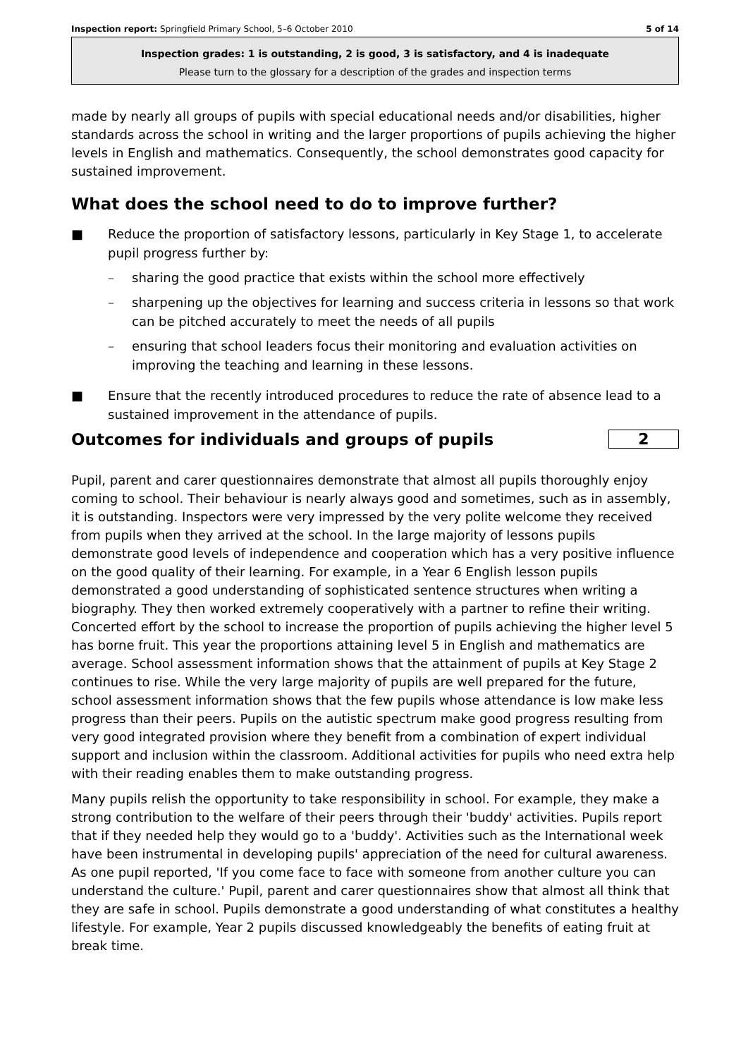Inspection report: Springfield Primary School, 5–6 October 2010 5 of 14
Inspection grades: 1 is outstanding, 2 is good, 3 is satisfactory, and 4 is inadequate
Please turn to the glossary for a description of the grades and inspection terms
made by nearly all groups of pupils with special educational needs and/or disabilities, higher standards across the school in writing and the larger proportions of pupils achieving the higher levels in English and mathematics. Consequently, the school demonstrates good capacity for sustained improvement.
What does the school need to do to improve further?
■ Reduce the proportion of satisfactory lessons, particularly in Key Stage 1, to accelerate pupil progress further by:
– sharing the good practice that exists within the school more effectively
– sharpening up the objectives for learning and success criteria in lessons so that work can be pitched accurately to meet the needs of all pupils
– ensuring that school leaders focus their monitoring and evaluation activities on improving the teaching and learning in these lessons.
■ Ensure that the recently introduced procedures to reduce the rate of absence lead to a sustained improvement in the attendance of pupils.
Outcomes for individuals and groups of pupils
2
Pupil, parent and carer questionnaires demonstrate that almost all pupils thoroughly enjoy coming to school. Their behaviour is nearly always good and sometimes, such as in assembly, it is outstanding. Inspectors were very impressed by the very polite welcome they received from pupils when they arrived at the school. In the large majority of lessons pupils demonstrate good levels of independence and cooperation which has a very positive influence on the good quality of their learning. For example, in a Year 6 English lesson pupils demonstrated a good understanding of sophisticated sentence structures when writing a biography. They then worked extremely cooperatively with a partner to refine their writing. Concerted effort by the school to increase the proportion of pupils achieving the higher level 5 has borne fruit. This year the proportions attaining level 5 in English and mathematics are average. School assessment information shows that the attainment of pupils at Key Stage 2 continues to rise. While the very large majority of pupils are well prepared for the future, school assessment information shows that the few pupils whose attendance is low make less progress than their peers. Pupils on the autistic spectrum make good progress resulting from very good integrated provision where they benefit from a combination of expert individual support and inclusion within the classroom. Additional activities for pupils who need extra help with their reading enables them to make outstanding progress.
Many pupils relish the opportunity to take responsibility in school. For example, they make a strong contribution to the welfare of their peers through their 'buddy' activities. Pupils report that if they needed help they would go to a 'buddy'. Activities such as the International week have been instrumental in developing pupils' appreciation of the need for cultural awareness. As one pupil reported, 'If you come face to face with someone from another culture you can understand the culture.' Pupil, parent and carer questionnaires show that almost all think that they are safe in school. Pupils demonstrate a good understanding of what constitutes a healthy lifestyle. For example, Year 2 pupils discussed knowledgeably the benefits of eating fruit at break time.